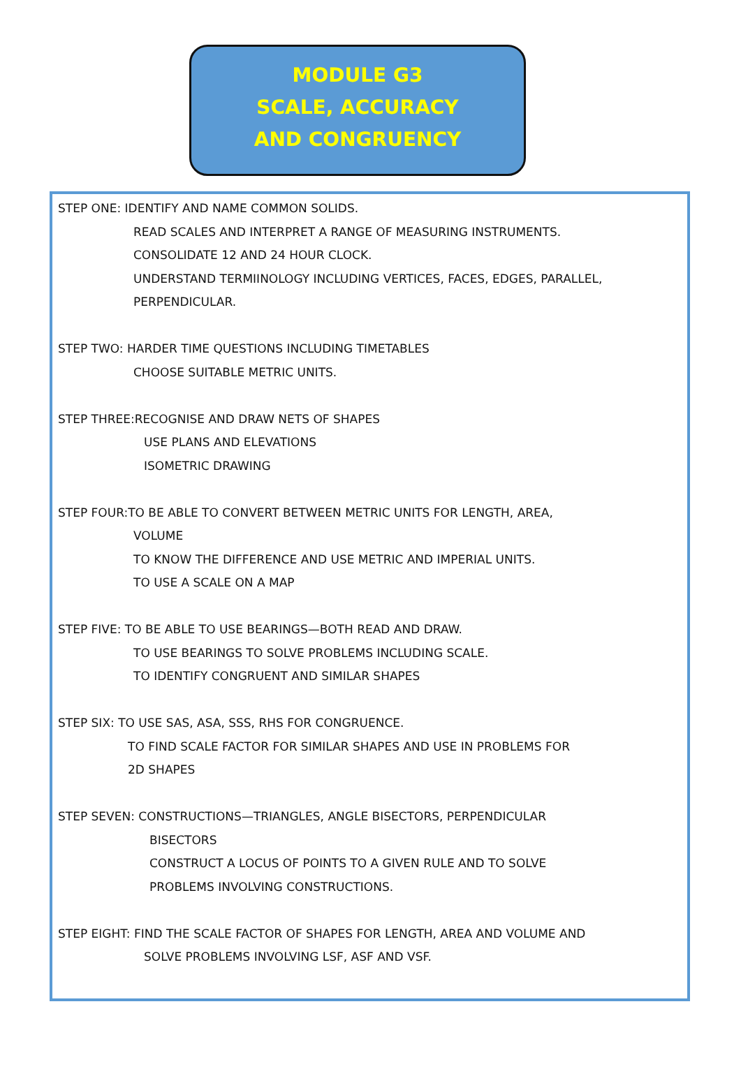MODULE G3
SCALE, ACCURACY
AND CONGRUENCY
STEP ONE: IDENTIFY AND NAME COMMON SOLIDS.
READ SCALES AND INTERPRET A RANGE OF MEASURING INSTRUMENTS.
CONSOLIDATE 12 AND 24 HOUR CLOCK.
UNDERSTAND TERMIINOLOGY INCLUDING VERTICES, FACES, EDGES, PARALLEL,
PERPENDICULAR.
STEP TWO: HARDER TIME QUESTIONS INCLUDING TIMETABLES
CHOOSE SUITABLE METRIC UNITS.
STEP THREE:RECOGNISE AND DRAW NETS OF SHAPES
USE PLANS AND ELEVATIONS
ISOMETRIC DRAWING
STEP FOUR:TO BE ABLE TO CONVERT BETWEEN METRIC UNITS FOR LENGTH, AREA,
VOLUME
TO KNOW THE DIFFERENCE AND USE METRIC AND IMPERIAL UNITS.
TO USE A SCALE ON A MAP
STEP FIVE: TO BE ABLE TO USE BEARINGS—BOTH READ AND DRAW.
TO USE BEARINGS TO SOLVE PROBLEMS INCLUDING SCALE.
TO IDENTIFY CONGRUENT AND SIMILAR SHAPES
STEP SIX: TO USE SAS, ASA, SSS, RHS FOR CONGRUENCE.
TO FIND SCALE FACTOR FOR SIMILAR SHAPES AND USE IN PROBLEMS FOR
2D SHAPES
STEP SEVEN: CONSTRUCTIONS—TRIANGLES, ANGLE BISECTORS, PERPENDICULAR
BISECTORS
CONSTRUCT A LOCUS OF POINTS TO A GIVEN RULE AND TO SOLVE
PROBLEMS INVOLVING CONSTRUCTIONS.
STEP EIGHT: FIND THE SCALE FACTOR OF SHAPES FOR LENGTH, AREA AND VOLUME AND
SOLVE PROBLEMS INVOLVING LSF, ASF AND VSF.